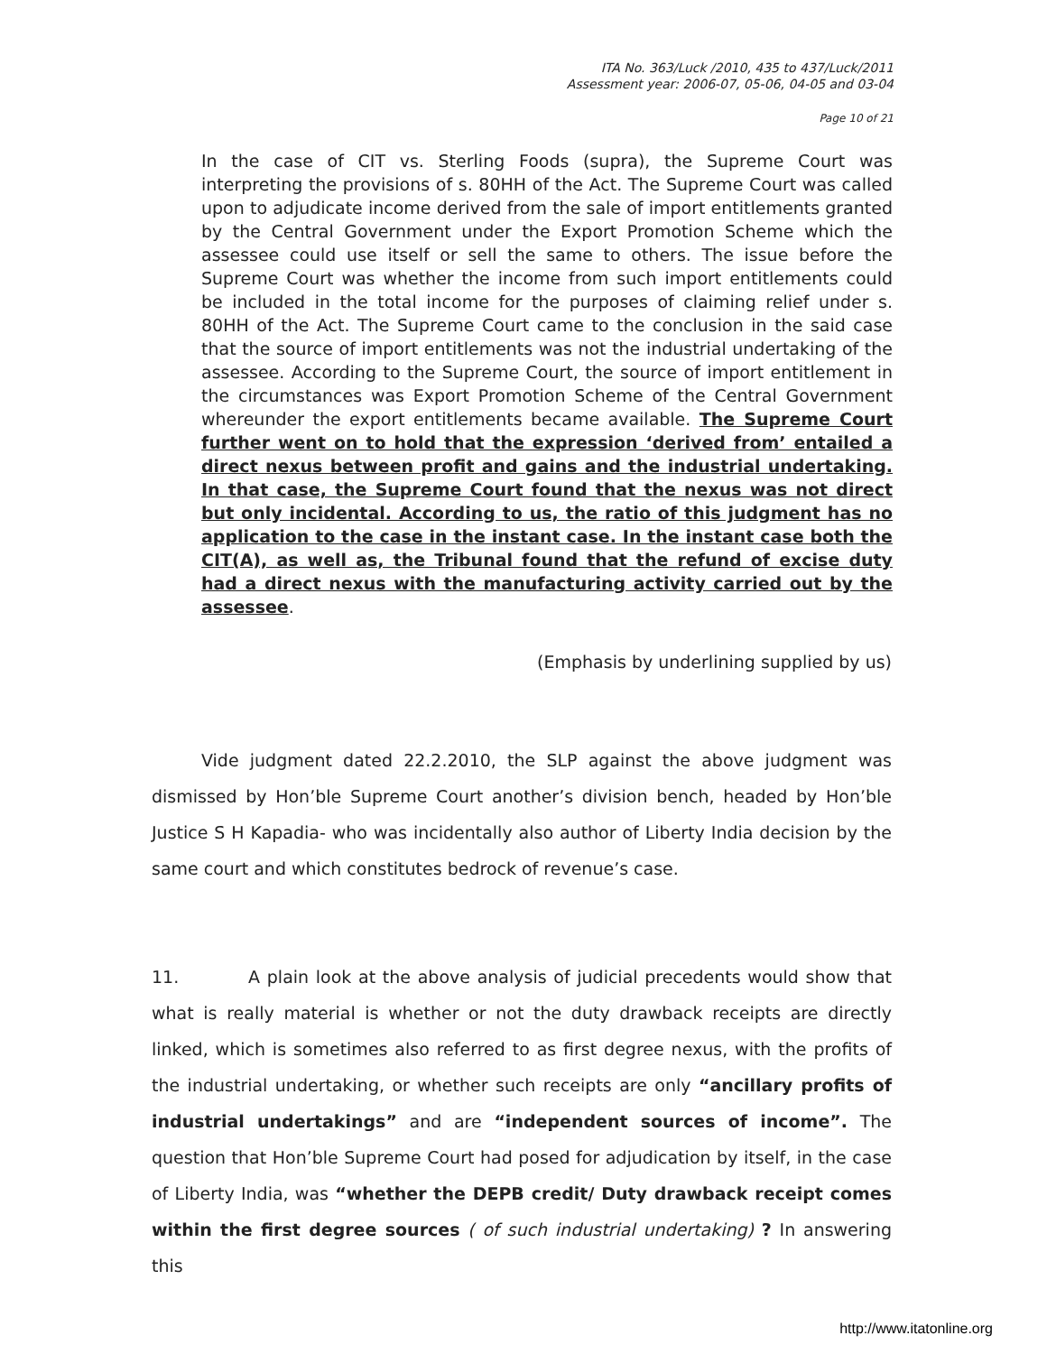ITA No. 363/Luck /2010, 435 to 437/Luck/2011
Assessment year: 2006-07, 05-06, 04-05 and 03-04
Page 10 of 21
In the case of CIT vs. Sterling Foods (supra), the Supreme Court was interpreting the provisions of s. 80HH of the Act. The Supreme Court was called upon to adjudicate income derived from the sale of import entitlements granted by the Central Government under the Export Promotion Scheme which the assessee could use itself or sell the same to others. The issue before the Supreme Court was whether the income from such import entitlements could be included in the total income for the purposes of claiming relief under s. 80HH of the Act. The Supreme Court came to the conclusion in the said case that the source of import entitlements was not the industrial undertaking of the assessee. According to the Supreme Court, the source of import entitlement in the circumstances was Export Promotion Scheme of the Central Government whereunder the export entitlements became available. The Supreme Court further went on to hold that the expression ‘derived from’ entailed a direct nexus between profit and gains and the industrial undertaking. In that case, the Supreme Court found that the nexus was not direct but only incidental. According to us, the ratio of this judgment has no application to the case in the instant case. In the instant case both the CIT(A), as well as, the Tribunal found that the refund of excise duty had a direct nexus with the manufacturing activity carried out by the assessee.
(Emphasis by underlining supplied by us)
Vide judgment dated 22.2.2010, the SLP against the above judgment was dismissed by Hon’ble Supreme Court another’s division bench, headed by Hon’ble Justice S H Kapadia- who was incidentally also author of Liberty India decision by the same court and which constitutes bedrock of revenue’s case.
11. A plain look at the above analysis of judicial precedents would show that what is really material is whether or not the duty drawback receipts are directly linked, which is sometimes also referred to as first degree nexus, with the profits of the industrial undertaking, or whether such receipts are only “ancillary profits of industrial undertakings” and are “independent sources of income”. The question that Hon’ble Supreme Court had posed for adjudication by itself, in the case of Liberty India, was “whether the DEPB credit/ Duty drawback receipt comes within the first degree sources ( of such industrial undertaking) ? In answering this
http://www.itatonline.org